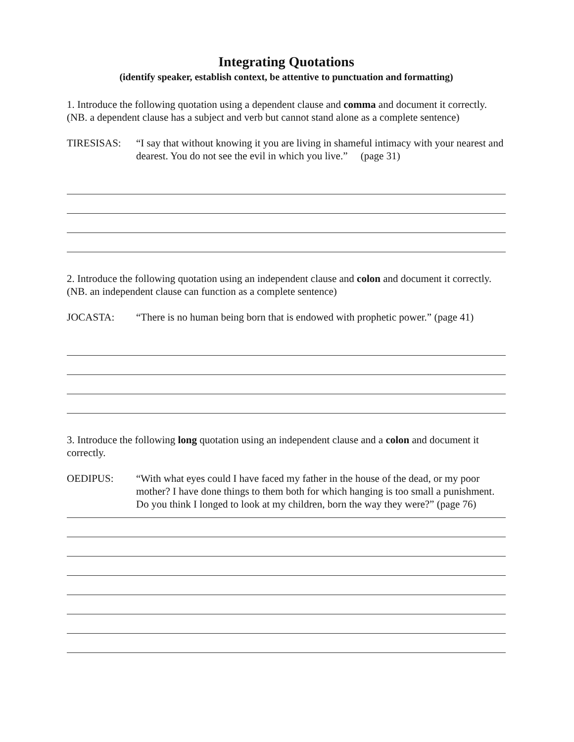Integrating Quotations
(identify speaker, establish context, be attentive to punctuation and formatting)
1. Introduce the following quotation using a dependent clause and comma and document it correctly. (NB. a dependent clause has a subject and verb but cannot stand alone as a complete sentence)
TIRESISAS: “I say that without knowing it you are living in shameful intimacy with your nearest and dearest. You do not see the evil in which you live.” (page 31)
2. Introduce the following quotation using an independent clause and colon and document it correctly. (NB. an independent clause can function as a complete sentence)
JOCASTA: “There is no human being born that is endowed with prophetic power.” (page 41)
3. Introduce the following long quotation using an independent clause and a colon and document it correctly.
OEDIPUS: “With what eyes could I have faced my father in the house of the dead, or my poor mother? I have done things to them both for which hanging is too small a punishment. Do you think I longed to look at my children, born the way they were?” (page 76)